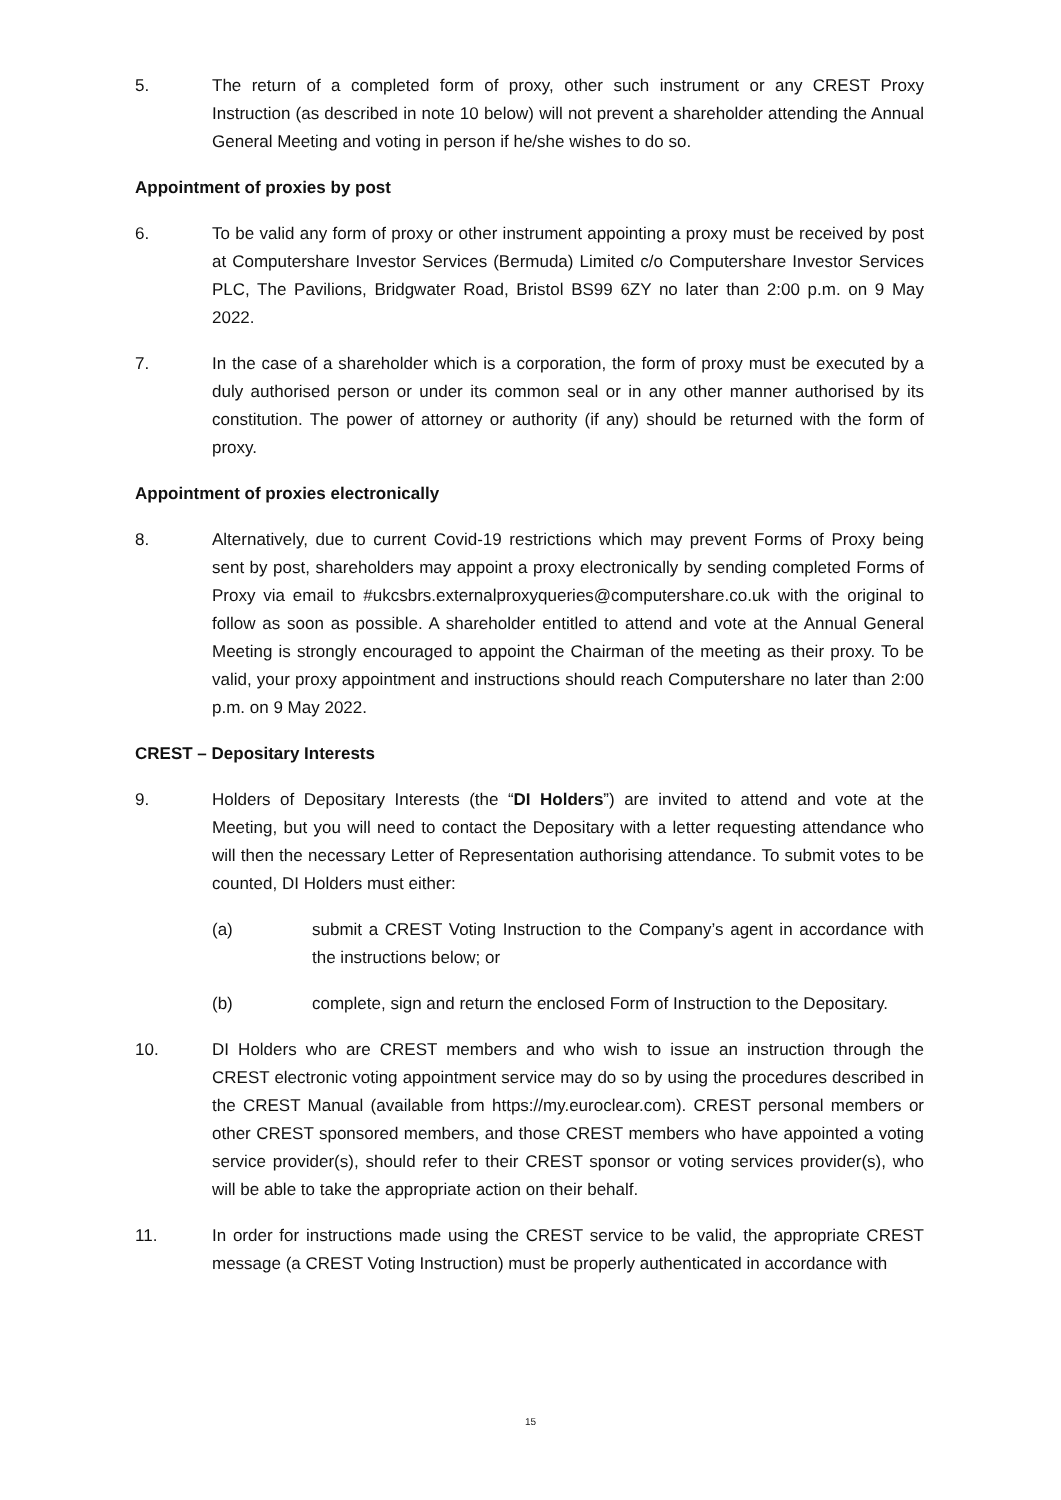5. The return of a completed form of proxy, other such instrument or any CREST Proxy Instruction (as described in note 10 below) will not prevent a shareholder attending the Annual General Meeting and voting in person if he/she wishes to do so.
Appointment of proxies by post
6. To be valid any form of proxy or other instrument appointing a proxy must be received by post at Computershare Investor Services (Bermuda) Limited c/o Computershare Investor Services PLC, The Pavilions, Bridgwater Road, Bristol BS99 6ZY no later than 2:00 p.m. on 9 May 2022.
7. In the case of a shareholder which is a corporation, the form of proxy must be executed by a duly authorised person or under its common seal or in any other manner authorised by its constitution. The power of attorney or authority (if any) should be returned with the form of proxy.
Appointment of proxies electronically
8. Alternatively, due to current Covid-19 restrictions which may prevent Forms of Proxy being sent by post, shareholders may appoint a proxy electronically by sending completed Forms of Proxy via email to #ukcsbrs.externalproxyqueries@computershare.co.uk with the original to follow as soon as possible. A shareholder entitled to attend and vote at the Annual General Meeting is strongly encouraged to appoint the Chairman of the meeting as their proxy. To be valid, your proxy appointment and instructions should reach Computershare no later than 2:00 p.m. on 9 May 2022.
CREST – Depositary Interests
9. Holders of Depositary Interests (the “DI Holders”) are invited to attend and vote at the Meeting, but you will need to contact the Depositary with a letter requesting attendance who will then the necessary Letter of Representation authorising attendance. To submit votes to be counted, DI Holders must either:
(a) submit a CREST Voting Instruction to the Company’s agent in accordance with the instructions below; or
(b) complete, sign and return the enclosed Form of Instruction to the Depositary.
10. DI Holders who are CREST members and who wish to issue an instruction through the CREST electronic voting appointment service may do so by using the procedures described in the CREST Manual (available from https://my.euroclear.com). CREST personal members or other CREST sponsored members, and those CREST members who have appointed a voting service provider(s), should refer to their CREST sponsor or voting services provider(s), who will be able to take the appropriate action on their behalf.
11. In order for instructions made using the CREST service to be valid, the appropriate CREST message (a CREST Voting Instruction) must be properly authenticated in accordance with
15